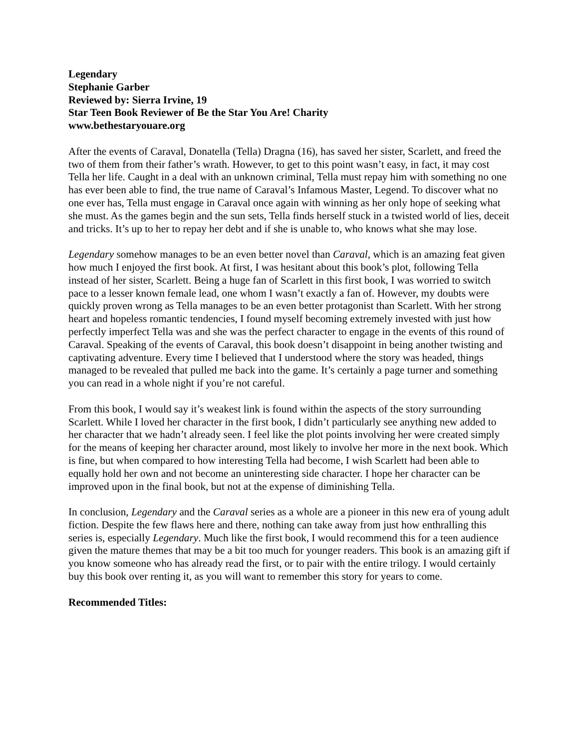Legendary
Stephanie Garber
Reviewed by: Sierra Irvine, 19
Star Teen Book Reviewer of Be the Star You Are! Charity
www.bethestaryouare.org
After the events of Caraval, Donatella (Tella) Dragna (16), has saved her sister, Scarlett, and freed the two of them from their father’s wrath. However, to get to this point wasn’t easy, in fact, it may cost Tella her life. Caught in a deal with an unknown criminal, Tella must repay him with something no one has ever been able to find, the true name of Caraval’s Infamous Master, Legend. To discover what no one ever has, Tella must engage in Caraval once again with winning as her only hope of seeking what she must. As the games begin and the sun sets, Tella finds herself stuck in a twisted world of lies, deceit and tricks. It’s up to her to repay her debt and if she is unable to, who knows what she may lose.
Legendary somehow manages to be an even better novel than Caraval, which is an amazing feat given how much I enjoyed the first book. At first, I was hesitant about this book’s plot, following Tella instead of her sister, Scarlett. Being a huge fan of Scarlett in this first book, I was worried to switch pace to a lesser known female lead, one whom I wasn’t exactly a fan of. However, my doubts were quickly proven wrong as Tella manages to be an even better protagonist than Scarlett. With her strong heart and hopeless romantic tendencies, I found myself becoming extremely invested with just how perfectly imperfect Tella was and she was the perfect character to engage in the events of this round of Caraval. Speaking of the events of Caraval, this book doesn’t disappoint in being another twisting and captivating adventure. Every time I believed that I understood where the story was headed, things managed to be revealed that pulled me back into the game. It’s certainly a page turner and something you can read in a whole night if you’re not careful.
From this book, I would say it’s weakest link is found within the aspects of the story surrounding Scarlett. While I loved her character in the first book, I didn’t particularly see anything new added to her character that we hadn’t already seen. I feel like the plot points involving her were created simply for the means of keeping her character around, most likely to involve her more in the next book. Which is fine, but when compared to how interesting Tella had become, I wish Scarlett had been able to equally hold her own and not become an uninteresting side character. I hope her character can be improved upon in the final book, but not at the expense of diminishing Tella.
In conclusion, Legendary and the Caraval series as a whole are a pioneer in this new era of young adult fiction. Despite the few flaws here and there, nothing can take away from just how enthralling this series is, especially Legendary. Much like the first book, I would recommend this for a teen audience given the mature themes that may be a bit too much for younger readers. This book is an amazing gift if you know someone who has already read the first, or to pair with the entire trilogy. I would certainly buy this book over renting it, as you will want to remember this story for years to come.
Recommended Titles: